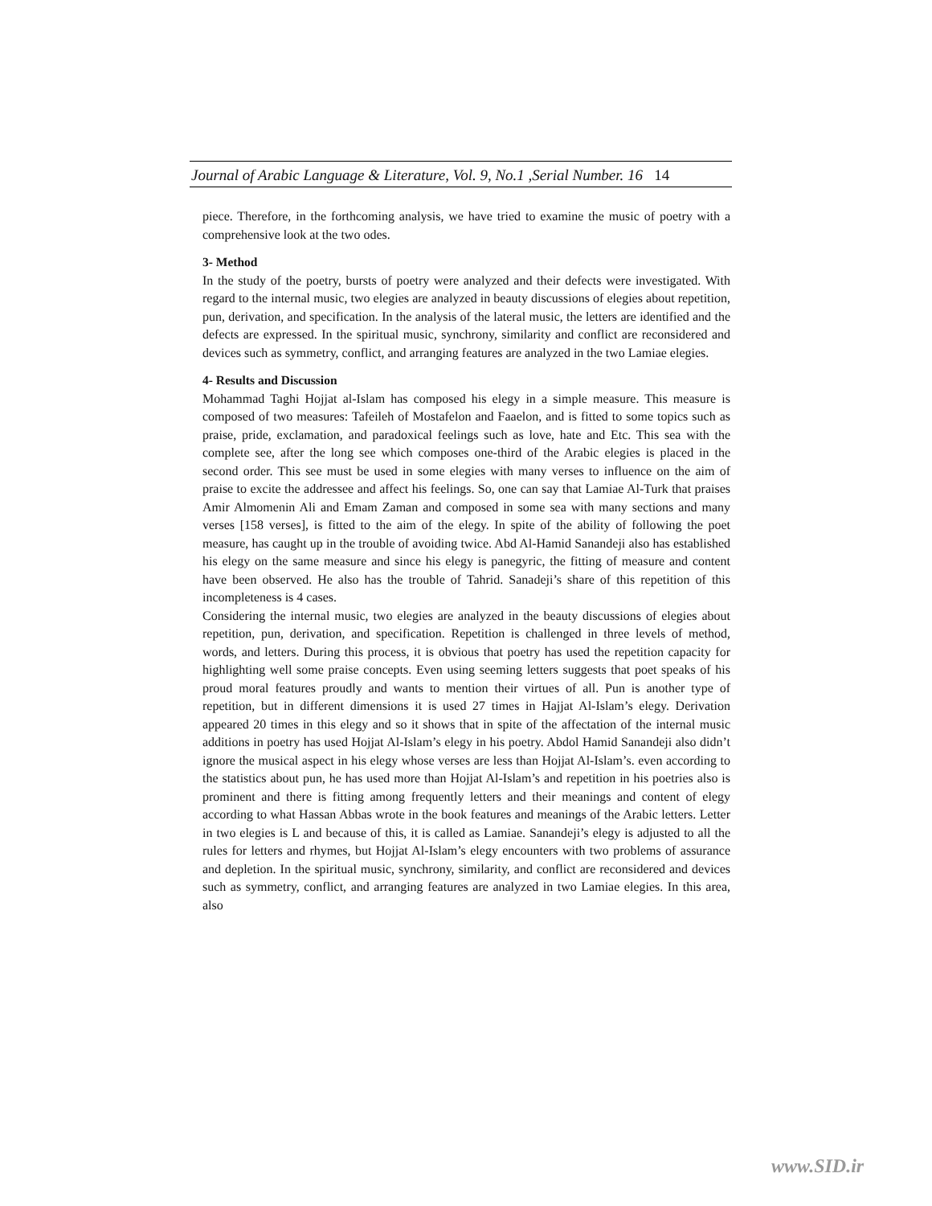Journal of Arabic Language & Literature, Vol. 9, No.1 ,Serial Number. 16 14
piece. Therefore, in the forthcoming analysis, we have tried to examine the music of poetry with a comprehensive look at the two odes.
3- Method
In the study of the poetry, bursts of poetry were analyzed and their defects were investigated. With regard to the internal music, two elegies are analyzed in beauty discussions of elegies about repetition, pun, derivation, and specification. In the analysis of the lateral music, the letters are identified and the defects are expressed. In the spiritual music, synchrony, similarity and conflict are reconsidered and devices such as symmetry, conflict, and arranging features are analyzed in the two Lamiae elegies.
4- Results and Discussion
Mohammad Taghi Hojjat al-Islam has composed his elegy in a simple measure. This measure is composed of two measures: Tafeileh of Mostafelon and Faaelon, and is fitted to some topics such as praise, pride, exclamation, and paradoxical feelings such as love, hate and Etc. This sea with the complete see, after the long see which composes one-third of the Arabic elegies is placed in the second order. This see must be used in some elegies with many verses to influence on the aim of praise to excite the addressee and affect his feelings. So, one can say that Lamiae Al-Turk that praises Amir Almomenin Ali and Emam Zaman and composed in some sea with many sections and many verses [158 verses], is fitted to the aim of the elegy. In spite of the ability of following the poet measure, has caught up in the trouble of avoiding twice. Abd Al-Hamid Sanandeji also has established his elegy on the same measure and since his elegy is panegyric, the fitting of measure and content have been observed. He also has the trouble of Tahrid. Sanadeji’s share of this repetition of this incompleteness is 4 cases.
Considering the internal music, two elegies are analyzed in the beauty discussions of elegies about repetition, pun, derivation, and specification. Repetition is challenged in three levels of method, words, and letters. During this process, it is obvious that poetry has used the repetition capacity for highlighting well some praise concepts. Even using seeming letters suggests that poet speaks of his proud moral features proudly and wants to mention their virtues of all. Pun is another type of repetition, but in different dimensions it is used 27 times in Hajjat Al-Islam’s elegy. Derivation appeared 20 times in this elegy and so it shows that in spite of the affectation of the internal music additions in poetry has used Hojjat Al-Islam’s elegy in his poetry. Abdol Hamid Sanandeji also didn’t ignore the musical aspect in his elegy whose verses are less than Hojjat Al-Islam’s. even according to the statistics about pun, he has used more than Hojjat Al-Islam’s and repetition in his poetries also is prominent and there is fitting among frequently letters and their meanings and content of elegy according to what Hassan Abbas wrote in the book features and meanings of the Arabic letters. Letter in two elegies is L and because of this, it is called as Lamiae. Sanandeji’s elegy is adjusted to all the rules for letters and rhymes, but Hojjat Al-Islam’s elegy encounters with two problems of assurance and depletion. In the spiritual music, synchrony, similarity, and conflict are reconsidered and devices such as symmetry, conflict, and arranging features are analyzed in two Lamiae elegies. In this area, also
www.SID.ir